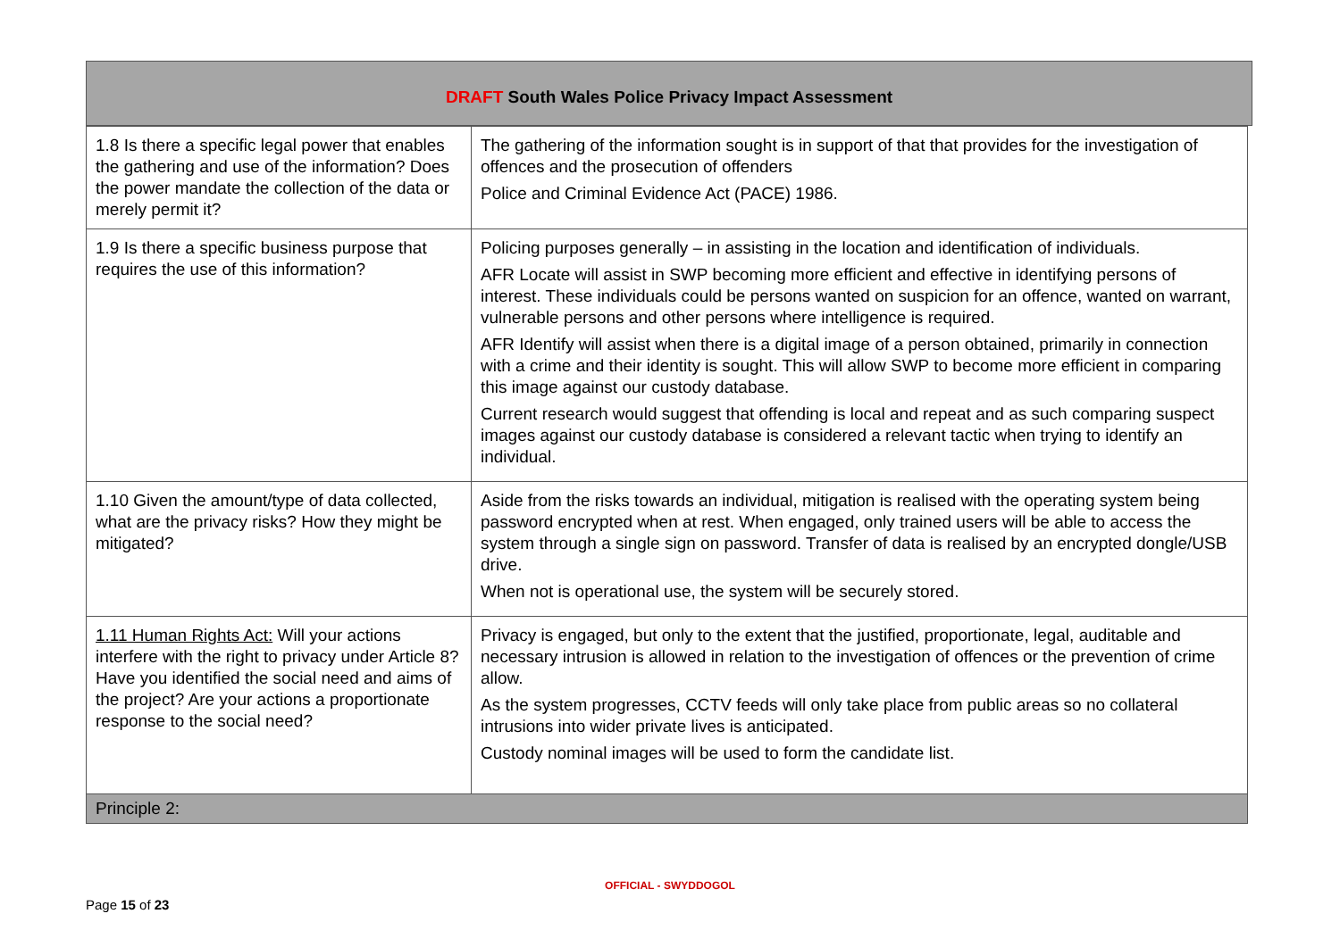DRAFT South Wales Police Privacy Impact Assessment
| 1.8 Is there a specific legal power that enables the gathering and use of the information? Does the power mandate the collection of the data or merely permit it? | The gathering of the information sought is in support of that that provides for the investigation of offences and the prosecution of offenders Police and Criminal Evidence Act (PACE) 1986. |
| 1.9 Is there a specific business purpose that requires the use of this information? | Policing purposes generally – in assisting in the location and identification of individuals. AFR Locate will assist in SWP becoming more efficient and effective in identifying persons of interest. These individuals could be persons wanted on suspicion for an offence, wanted on warrant, vulnerable persons and other persons where intelligence is required. AFR Identify will assist when there is a digital image of a person obtained, primarily in connection with a crime and their identity is sought. This will allow SWP to become more efficient in comparing this image against our custody database. Current research would suggest that offending is local and repeat and as such comparing suspect images against our custody database is considered a relevant tactic when trying to identify an individual. |
| 1.10 Given the amount/type of data collected, what are the privacy risks? How they might be mitigated? | Aside from the risks towards an individual, mitigation is realised with the operating system being password encrypted when at rest. When engaged, only trained users will be able to access the system through a single sign on password. Transfer of data is realised by an encrypted dongle/USB drive. When not is operational use, the system will be securely stored. |
| 1.11 Human Rights Act: Will your actions interfere with the right to privacy under Article 8? Have you identified the social need and aims of the project? Are your actions a proportionate response to the social need? | Privacy is engaged, but only to the extent that the justified, proportionate, legal, auditable and necessary intrusion is allowed in relation to the investigation of offences or the prevention of crime allow. As the system progresses, CCTV feeds will only take place from public areas so no collateral intrusions into wider private lives is anticipated. Custody nominal images will be used to form the candidate list. |
| Principle 2: | |
OFFICIAL - SWYDDOGOL
Page 15 of 23